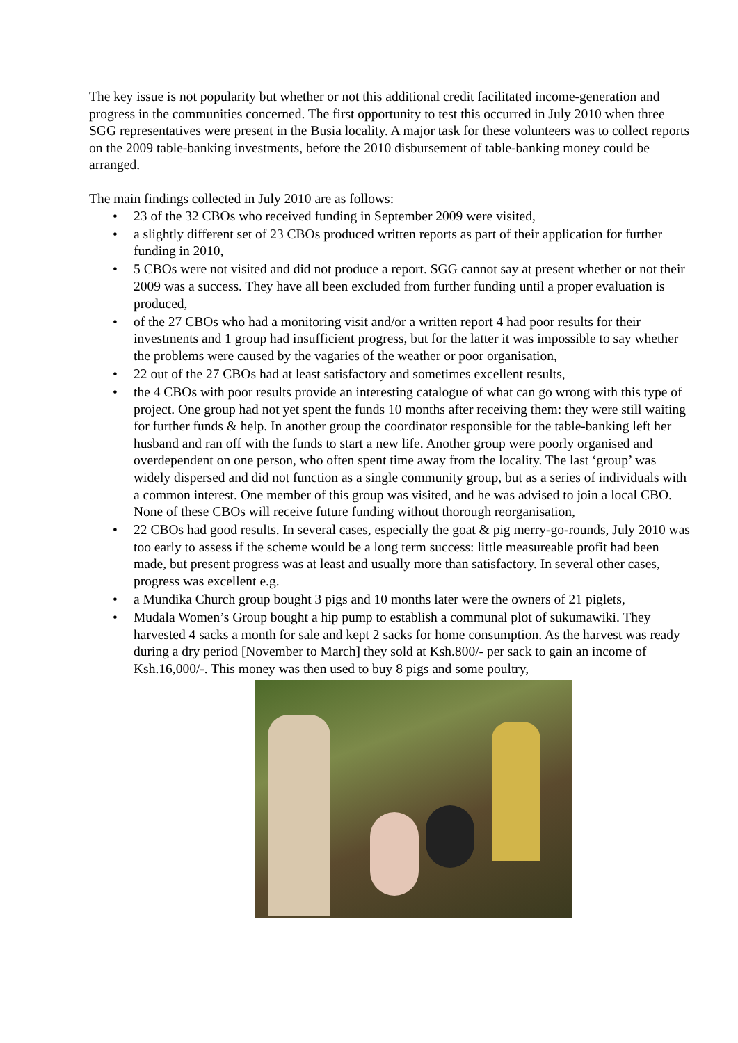The key issue is not popularity but whether or not this additional credit facilitated income-generation and progress in the communities concerned. The first opportunity to test this occurred in July 2010 when three SGG representatives were present in the Busia locality. A major task for these volunteers was to collect reports on the 2009 table-banking investments, before the 2010 disbursement of table-banking money could be arranged.
The main findings collected in July 2010 are as follows:
• 23 of the 32 CBOs who received funding in September 2009 were visited,
• a slightly different set of 23 CBOs produced written reports as part of their application for further funding in 2010,
• 5 CBOs were not visited and did not produce a report. SGG cannot say at present whether or not their 2009 was a success. They have all been excluded from further funding until a proper evaluation is produced,
• of the 27 CBOs who had a monitoring visit and/or a written report 4 had poor results for their investments and 1 group had insufficient progress, but for the latter it was impossible to say whether the problems were caused by the vagaries of the weather or poor organisation,
• 22 out of the 27 CBOs had at least satisfactory and sometimes excellent results,
• the 4 CBOs with poor results provide an interesting catalogue of what can go wrong with this type of project. One group had not yet spent the funds 10 months after receiving them: they were still waiting for further funds & help. In another group the coordinator responsible for the table-banking left her husband and ran off with the funds to start a new life. Another group were poorly organised and overdependent on one person, who often spent time away from the locality. The last ‘group’ was widely dispersed and did not function as a single community group, but as a series of individuals with a common interest. One member of this group was visited, and he was advised to join a local CBO. None of these CBOs will receive future funding without thorough reorganisation,
• 22 CBOs had good results. In several cases, especially the goat & pig merry-go-rounds, July 2010 was too early to assess if the scheme would be a long term success: little measureable profit had been made, but present progress was at least and usually more than satisfactory. In several other cases, progress was excellent e.g.
• a Mundika Church group bought 3 pigs and 10 months later were the owners of 21 piglets,
• Mudala Women’s Group bought a hip pump to establish a communal plot of sukumawiki. They harvested 4 sacks a month for sale and kept 2 sacks for home consumption. As the harvest was ready during a dry period [November to March] they sold at Ksh.800/- per sack to gain an income of Ksh.16,000/-. This money was then used to buy 8 pigs and some poultry,